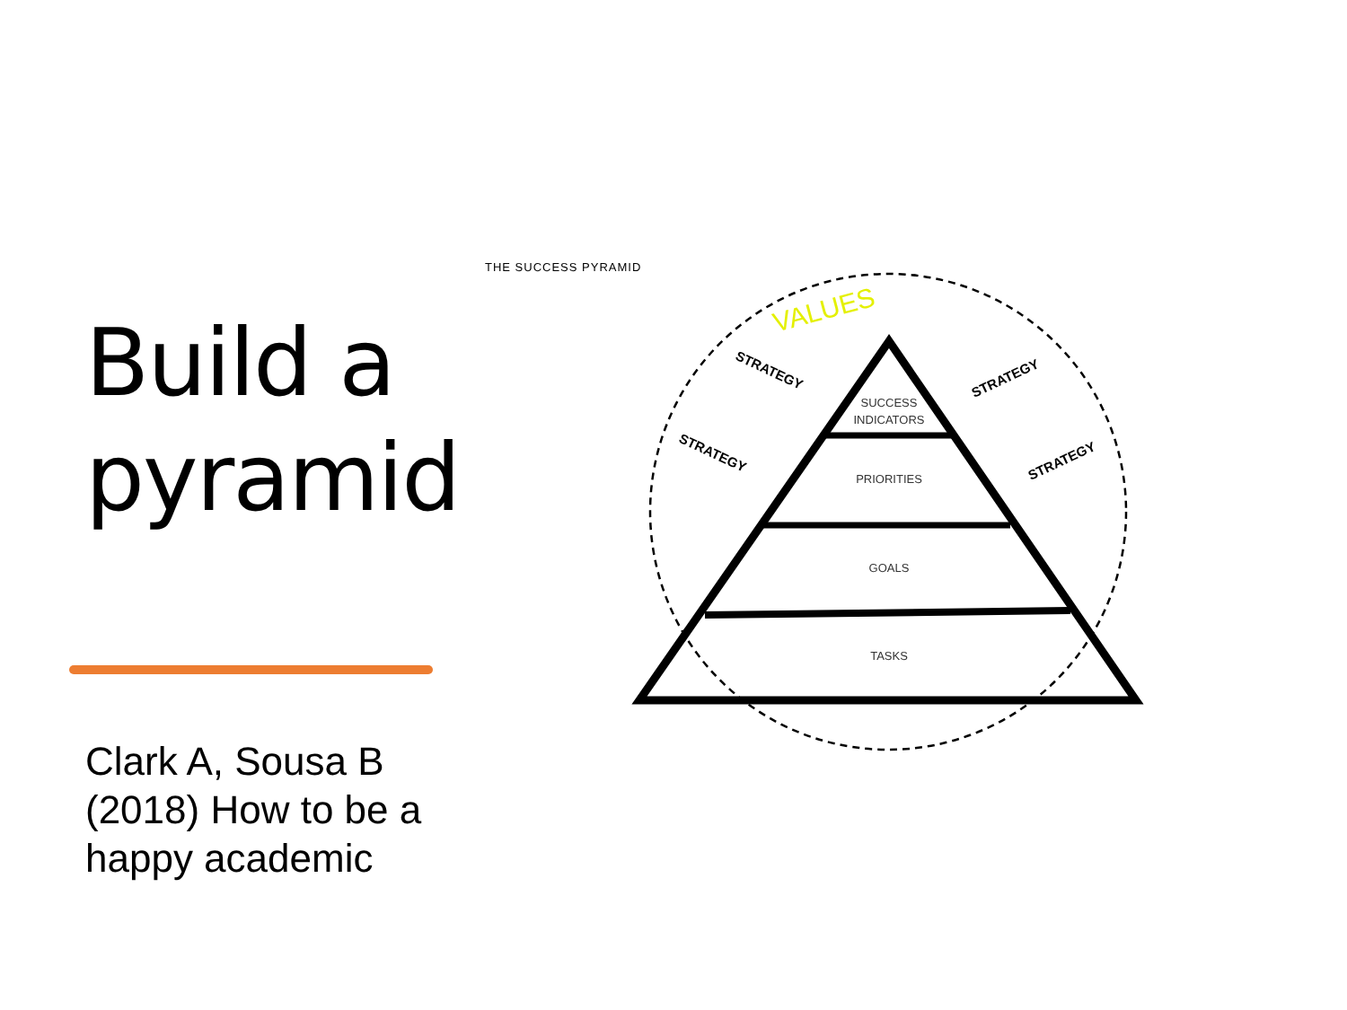Build a pyramid
Clark A, Sousa B (2018) How to be a happy academic
THE SUCCESS PYRAMID
VALUES
SUCCESS
INDICATORS
PRIORITIES
GOALS
TASKS
STRATEGY
STRATEGY
STRATEGY
STRATEGY